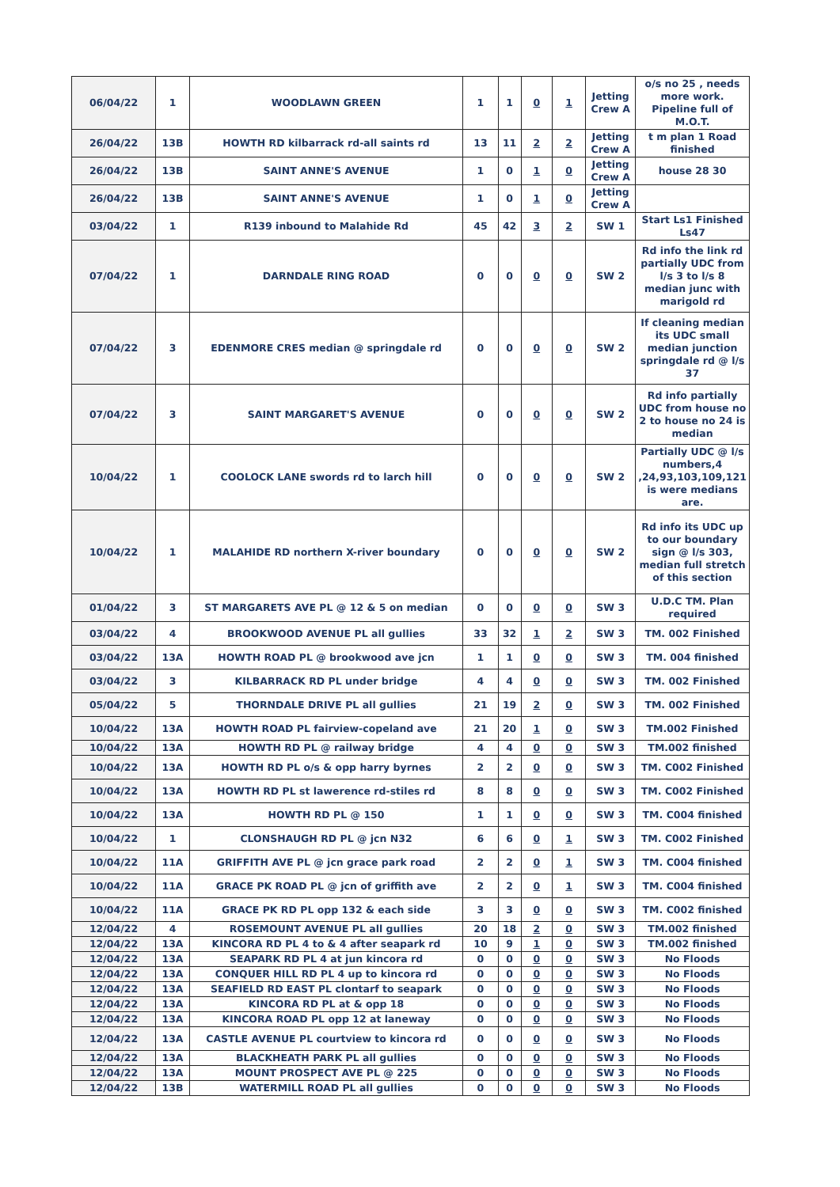| 06/04/22 | 1 | WOODLAWN GREEN | 1 | 1 | 0 | 1 | Jetting Crew A | o/s no 25 , needs more work. Pipeline full of M.O.T. |
| 26/04/22 | 13B | HOWTH RD kilbarrack rd-all saints rd | 13 | 11 | 2 | 2 | Jetting Crew A | t m plan 1 Road finished |
| 26/04/22 | 13B | SAINT ANNE'S AVENUE | 1 | 0 | 1 | 0 | Jetting Crew A | house 28 30 |
| 26/04/22 | 13B | SAINT ANNE'S AVENUE | 1 | 0 | 1 | 0 | Jetting Crew A | |
| 03/04/22 | 1 | R139 inbound to Malahide Rd | 45 | 42 | 3 | 2 | SW 1 | Start Ls1 Finished Ls47 |
| 07/04/22 | 1 | DARNDALE RING ROAD | 0 | 0 | 0 | 0 | SW 2 | Rd info the link rd partially UDC from l/s 3 to l/s 8 median junc with marigold rd |
| 07/04/22 | 3 | EDENMORE CRES median @ springdale rd | 0 | 0 | 0 | 0 | SW 2 | If cleaning median its UDC small median junction springdale rd @ l/s 37 |
| 07/04/22 | 3 | SAINT MARGARET'S AVENUE | 0 | 0 | 0 | 0 | SW 2 | Rd info partially UDC from house no 2 to house no 24 is median |
| 10/04/22 | 1 | COOLOCK LANE swords rd to larch hill | 0 | 0 | 0 | 0 | SW 2 | Partially UDC @ l/s numbers,4 ,24,93,103,109,121 is were medians are. |
| 10/04/22 | 1 | MALAHIDE RD northern X-river boundary | 0 | 0 | 0 | 0 | SW 2 | Rd info its UDC up to our boundary sign @ l/s 303, median full stretch of this section |
| 01/04/22 | 3 | ST MARGARETS AVE PL @ 12 & 5 on median | 0 | 0 | 0 | 0 | SW 3 | U.D.C TM. Plan required |
| 03/04/22 | 4 | BROOKWOOD AVENUE PL all gullies | 33 | 32 | 1 | 2 | SW 3 | TM. 002 Finished |
| 03/04/22 | 13A | HOWTH ROAD PL @ brookwood ave jcn | 1 | 1 | 0 | 0 | SW 3 | TM. 004 finished |
| 03/04/22 | 3 | KILBARRACK RD PL under bridge | 4 | 4 | 0 | 0 | SW 3 | TM. 002 Finished |
| 05/04/22 | 5 | THORNDALE DRIVE PL all gullies | 21 | 19 | 2 | 0 | SW 3 | TM. 002 Finished |
| 10/04/22 | 13A | HOWTH ROAD PL fairview-copeland ave | 21 | 20 | 1 | 0 | SW 3 | TM.002 Finished |
| 10/04/22 | 13A | HOWTH RD PL @ railway bridge | 4 | 4 | 0 | 0 | SW 3 | TM.002 finished |
| 10/04/22 | 13A | HOWTH RD PL o/s & opp harry byrnes | 2 | 2 | 0 | 0 | SW 3 | TM. C002 Finished |
| 10/04/22 | 13A | HOWTH RD PL st lawerence rd-stiles rd | 8 | 8 | 0 | 0 | SW 3 | TM. C002 Finished |
| 10/04/22 | 13A | HOWTH RD PL @ 150 | 1 | 1 | 0 | 0 | SW 3 | TM. C004 finished |
| 10/04/22 | 1 | CLONSHAUGH RD PL @ jcn N32 | 6 | 6 | 0 | 1 | SW 3 | TM. C002 Finished |
| 10/04/22 | 11A | GRIFFITH AVE PL @ jcn grace park road | 2 | 2 | 0 | 1 | SW 3 | TM. C004 finished |
| 10/04/22 | 11A | GRACE PK ROAD PL @ jcn of griffith ave | 2 | 2 | 0 | 1 | SW 3 | TM. C004 finished |
| 10/04/22 | 11A | GRACE PK RD PL opp 132 & each side | 3 | 3 | 0 | 0 | SW 3 | TM. C002 finished |
| 12/04/22 | 4 | ROSEMOUNT AVENUE PL all gullies | 20 | 18 | 2 | 0 | SW 3 | TM.002 finished |
| 12/04/22 | 13A | KINCORA RD PL 4 to & 4 after seapark rd | 10 | 9 | 1 | 0 | SW 3 | TM.002 finished |
| 12/04/22 | 13A | SEAPARK RD PL 4 at jun kincora rd | 0 | 0 | 0 | 0 | SW 3 | No Floods |
| 12/04/22 | 13A | CONQUER HILL RD PL 4 up to kincora rd | 0 | 0 | 0 | 0 | SW 3 | No Floods |
| 12/04/22 | 13A | SEAFIELD RD EAST PL clontarf to seapark | 0 | 0 | 0 | 0 | SW 3 | No Floods |
| 12/04/22 | 13A | KINCORA RD PL at & opp 18 | 0 | 0 | 0 | 0 | SW 3 | No Floods |
| 12/04/22 | 13A | KINCORA ROAD PL opp 12 at laneway | 0 | 0 | 0 | 0 | SW 3 | No Floods |
| 12/04/22 | 13A | CASTLE AVENUE PL courtview to kincora rd | 0 | 0 | 0 | 0 | SW 3 | No Floods |
| 12/04/22 | 13A | BLACKHEATH PARK PL all gullies | 0 | 0 | 0 | 0 | SW 3 | No Floods |
| 12/04/22 | 13A | MOUNT PROSPECT AVE PL @ 225 | 0 | 0 | 0 | 0 | SW 3 | No Floods |
| 12/04/22 | 13B | WATERMILL ROAD PL all gullies | 0 | 0 | 0 | 0 | SW 3 | No Floods |